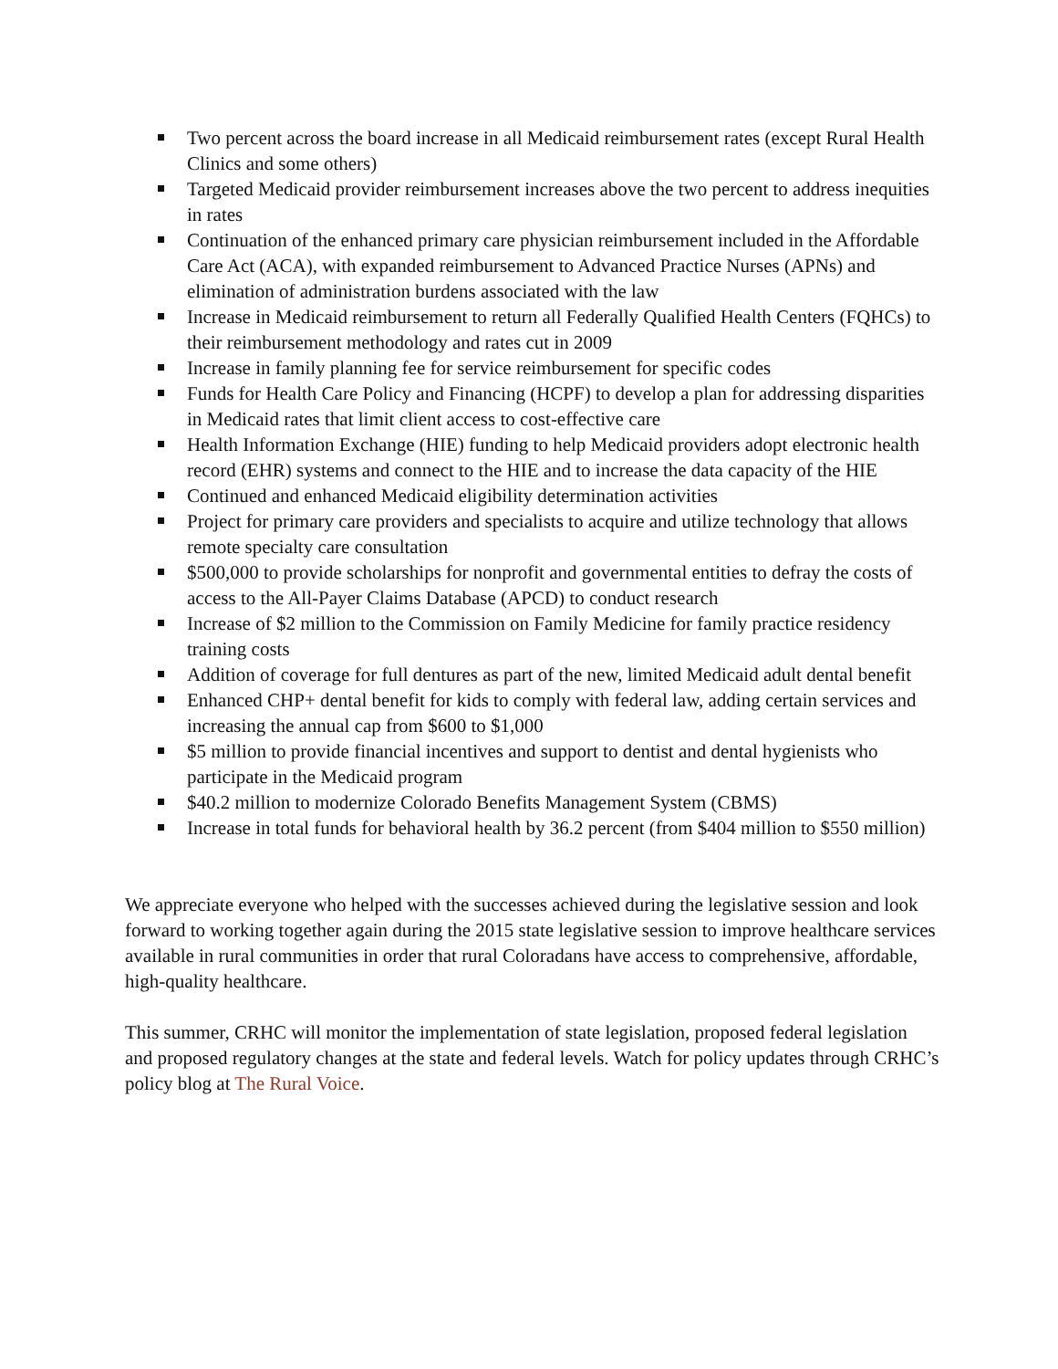Two percent across the board increase in all Medicaid reimbursement rates (except Rural Health Clinics and some others)
Targeted Medicaid provider reimbursement increases above the two percent to address inequities in rates
Continuation of the enhanced primary care physician reimbursement included in the Affordable Care Act (ACA), with expanded reimbursement to Advanced Practice Nurses (APNs) and elimination of administration burdens associated with the law
Increase in Medicaid reimbursement to return all Federally Qualified Health Centers (FQHCs) to their reimbursement methodology and rates cut in 2009
Increase in family planning fee for service reimbursement for specific codes
Funds for Health Care Policy and Financing (HCPF) to develop a plan for addressing disparities in Medicaid rates that limit client access to cost-effective care
Health Information Exchange (HIE) funding to help Medicaid providers adopt electronic health record (EHR) systems and connect to the HIE and to increase the data capacity of the HIE
Continued and enhanced Medicaid eligibility determination activities
Project for primary care providers and specialists to acquire and utilize technology that allows remote specialty care consultation
$500,000 to provide scholarships for nonprofit and governmental entities to defray the costs of access to the All-Payer Claims Database (APCD) to conduct research
Increase of $2 million to the Commission on Family Medicine for family practice residency training costs
Addition of coverage for full dentures as part of the new, limited Medicaid adult dental benefit
Enhanced CHP+ dental benefit for kids to comply with federal law, adding certain services and increasing the annual cap from $600 to $1,000
$5 million to provide financial incentives and support to dentist and dental hygienists who participate in the Medicaid program
$40.2 million to modernize Colorado Benefits Management System (CBMS)
Increase in total funds for behavioral health by 36.2 percent (from $404 million to $550 million)
We appreciate everyone who helped with the successes achieved during the legislative session and look forward to working together again during the 2015 state legislative session to improve healthcare services available in rural communities in order that rural Coloradans have access to comprehensive, affordable, high-quality healthcare.
This summer, CRHC will monitor the implementation of state legislation, proposed federal legislation and proposed regulatory changes at the state and federal levels. Watch for policy updates through CRHC’s policy blog at The Rural Voice.